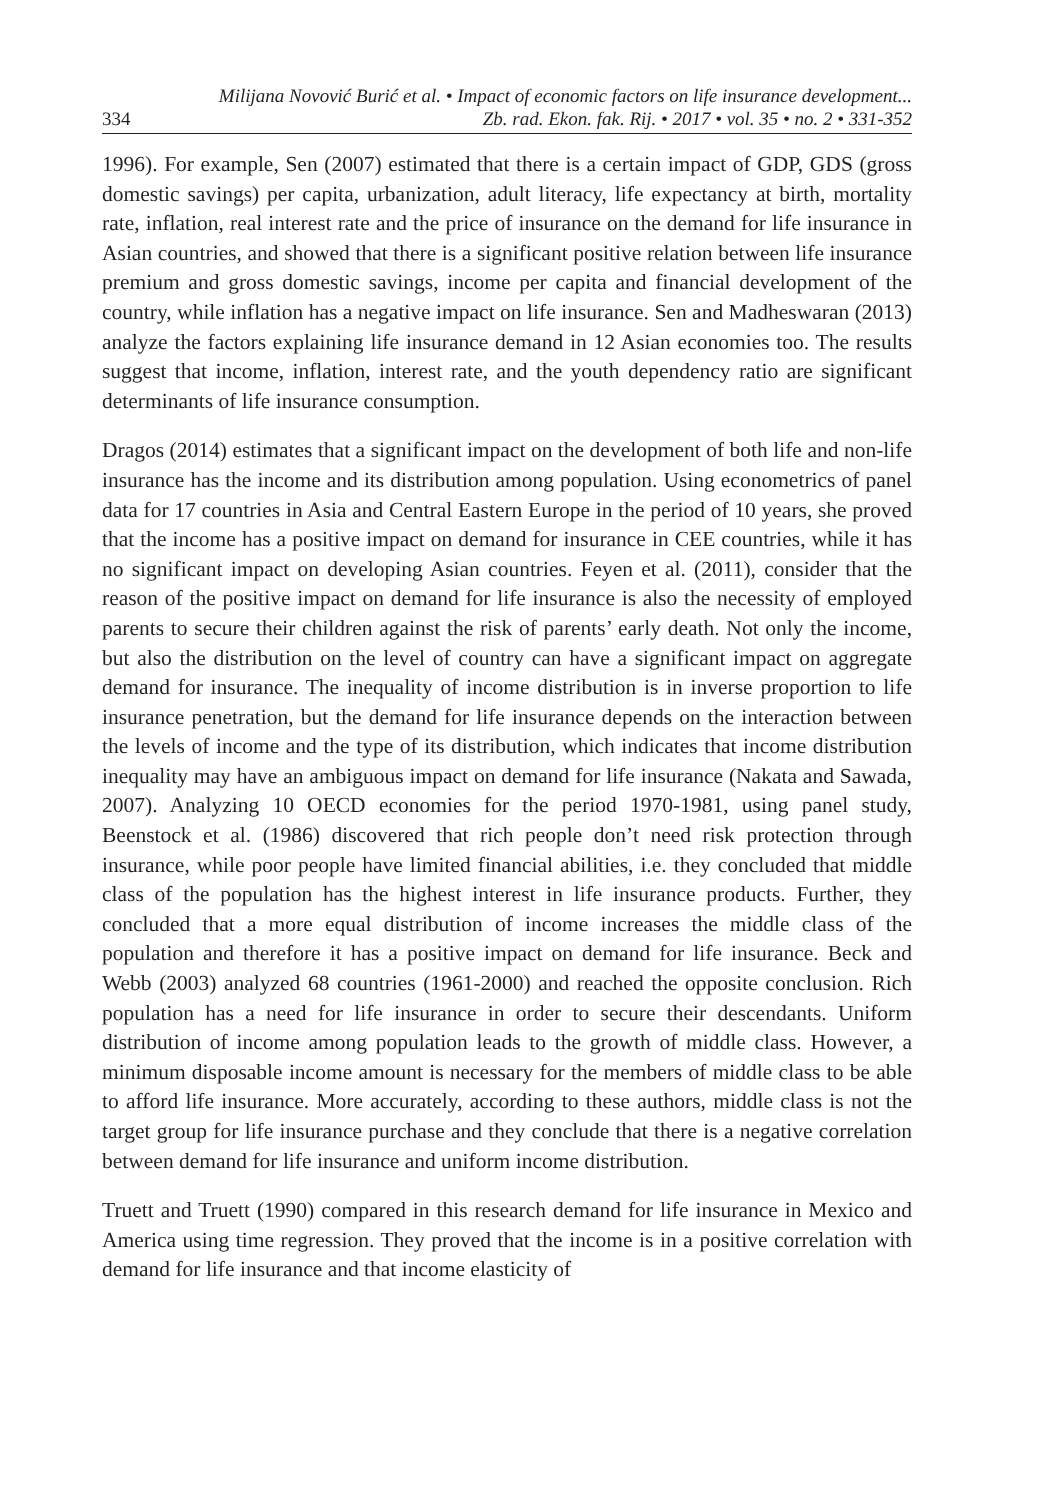334
Milijana Novović Burić et al. • Impact of economic factors on life insurance development...
Zb. rad. Ekon. fak. Rij. • 2017 • vol. 35 • no. 2 • 331-352
1996). For example, Sen (2007) estimated that there is a certain impact of GDP, GDS (gross domestic savings) per capita, urbanization, adult literacy, life expectancy at birth, mortality rate, inflation, real interest rate and the price of insurance on the demand for life insurance in Asian countries, and showed that there is a significant positive relation between life insurance premium and gross domestic savings, income per capita and financial development of the country, while inflation has a negative impact on life insurance. Sen and Madheswaran (2013) analyze the factors explaining life insurance demand in 12 Asian economies too. The results suggest that income, inflation, interest rate, and the youth dependency ratio are significant determinants of life insurance consumption.
Dragos (2014) estimates that a significant impact on the development of both life and non-life insurance has the income and its distribution among population. Using econometrics of panel data for 17 countries in Asia and Central Eastern Europe in the period of 10 years, she proved that the income has a positive impact on demand for insurance in CEE countries, while it has no significant impact on developing Asian countries. Feyen et al. (2011), consider that the reason of the positive impact on demand for life insurance is also the necessity of employed parents to secure their children against the risk of parents’ early death. Not only the income, but also the distribution on the level of country can have a significant impact on aggregate demand for insurance. The inequality of income distribution is in inverse proportion to life insurance penetration, but the demand for life insurance depends on the interaction between the levels of income and the type of its distribution, which indicates that income distribution inequality may have an ambiguous impact on demand for life insurance (Nakata and Sawada, 2007). Analyzing 10 OECD economies for the period 1970-1981, using panel study, Beenstock et al. (1986) discovered that rich people don’t need risk protection through insurance, while poor people have limited financial abilities, i.e. they concluded that middle class of the population has the highest interest in life insurance products. Further, they concluded that a more equal distribution of income increases the middle class of the population and therefore it has a positive impact on demand for life insurance. Beck and Webb (2003) analyzed 68 countries (1961-2000) and reached the opposite conclusion. Rich population has a need for life insurance in order to secure their descendants. Uniform distribution of income among population leads to the growth of middle class. However, a minimum disposable income amount is necessary for the members of middle class to be able to afford life insurance. More accurately, according to these authors, middle class is not the target group for life insurance purchase and they conclude that there is a negative correlation between demand for life insurance and uniform income distribution.
Truett and Truett (1990) compared in this research demand for life insurance in Mexico and America using time regression. They proved that the income is in a positive correlation with demand for life insurance and that income elasticity of